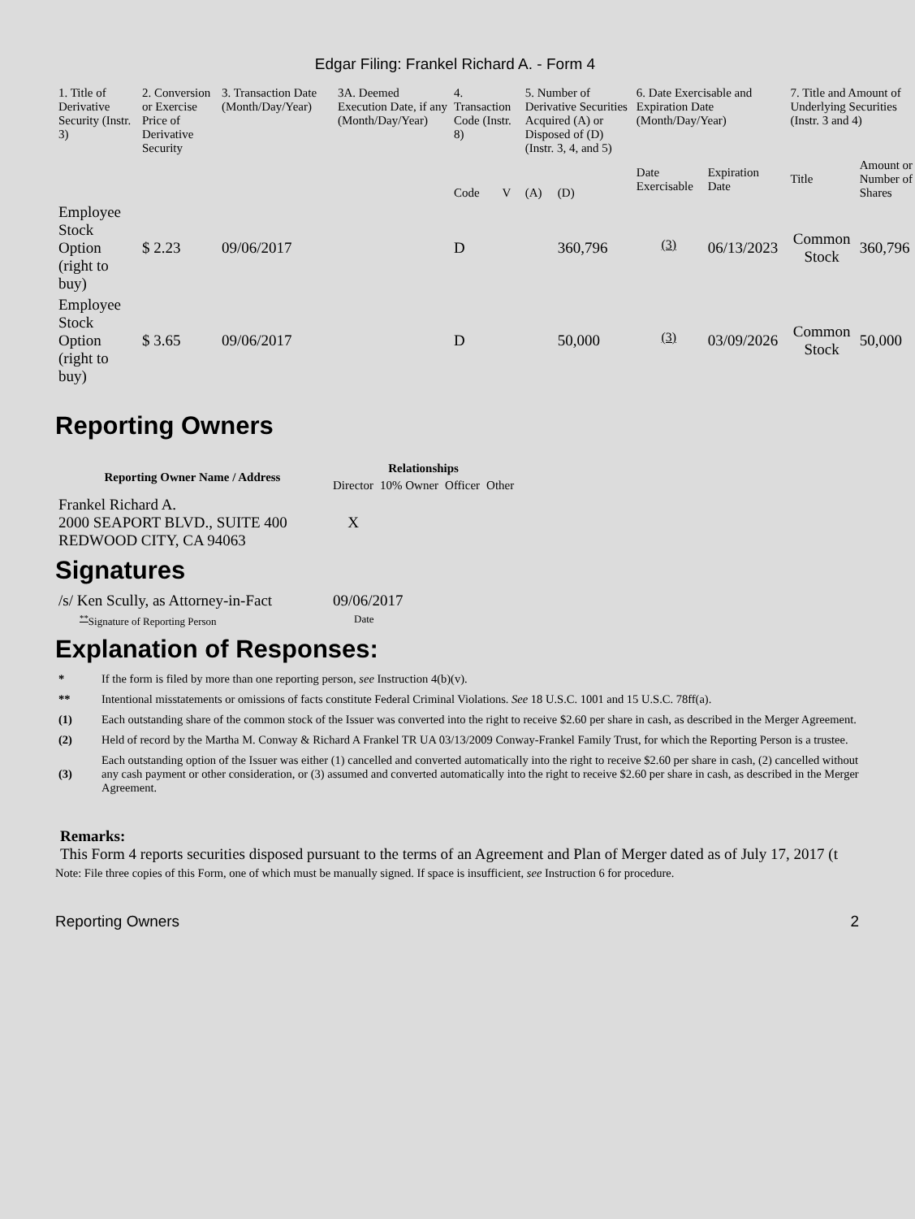Edgar Filing: Frankel Richard A. - Form 4
| 1. Title of Derivative Security (Instr. 3) | 2. Conversion or Exercise Price of Derivative Security | 3. Transaction Date (Month/Day/Year) | 3A. Deemed Execution Date, if any (Month/Day/Year) | 4. Transaction Code (Instr. 8) | | 5. Number of Derivative Securities Acquired (A) or Disposed of (D) (Instr. 3, 4, and 5) | | 6. Date Exercisable and Expiration Date (Month/Day/Year) | | 7. Title and Amount of Underlying Securities (Instr. 3 and 4) | |
| | | | | Code | V | (A) | (D) | Date Exercisable | Expiration Date | Title | Amount or Number of Shares |
| Employee Stock Option (right to buy) | $ 2.23 | 09/06/2017 | | D | | | 360,796 | <sup>(3)</sup> | 06/13/2023 | Common Stock | 360,796 |
| Employee Stock Option (right to buy) | $ 3.65 | 09/06/2017 | | D | | | 50,000 | <sup>(3)</sup> | 03/09/2026 | Common Stock | 50,000 |
Reporting Owners
| Reporting Owner Name / Address | Relationships | | | |
| --- | --- | --- | --- | --- |
| | Director | 10% Owner | Officer | Other |
| Frankel Richard A. 2000 SEAPORT BLVD., SUITE 400 REDWOOD CITY, CA 94063 | X | | | |
Signatures
| /s/ Ken Scully, as Attorney-in-Fact | 09/06/2017 |
| <sup>**</sup> Signature of Reporting Person | Date |
Explanation of Responses:
| * | If the form is filed by more than one reporting person, see Instruction 4(b)(v). |
| ** | Intentional misstatements or omissions of facts constitute Federal Criminal Violations. See 18 U.S.C. 1001 and 15 U.S.C. 78ff(a). |
| (1) | Each outstanding share of the common stock of the Issuer was converted into the right to receive $2.60 per share in cash, as described in the Merger Agreement. |
| (2) | Held of record by the Martha M. Conway & Richard A Frankel TR UA 03/13/2009 Conway-Frankel Family Trust, for which the Reporting Person is a trustee. |
| (3) | Each outstanding option of the Issuer was either (1) cancelled and converted automatically into the right to receive $2.60 per share in cash, (2) cancelled without any cash payment or other consideration, or (3) assumed and converted automatically into the right to receive $2.60 per share in cash, as described in the Merger Agreement. |
Remarks:
This Form 4 reports securities disposed pursuant to the terms of an Agreement and Plan of Merger dated as of July 17, 2017 (t
Note: File three copies of this Form, one of which must be manually signed. If space is insufficient, see Instruction 6 for procedure.
Reporting Owners 2